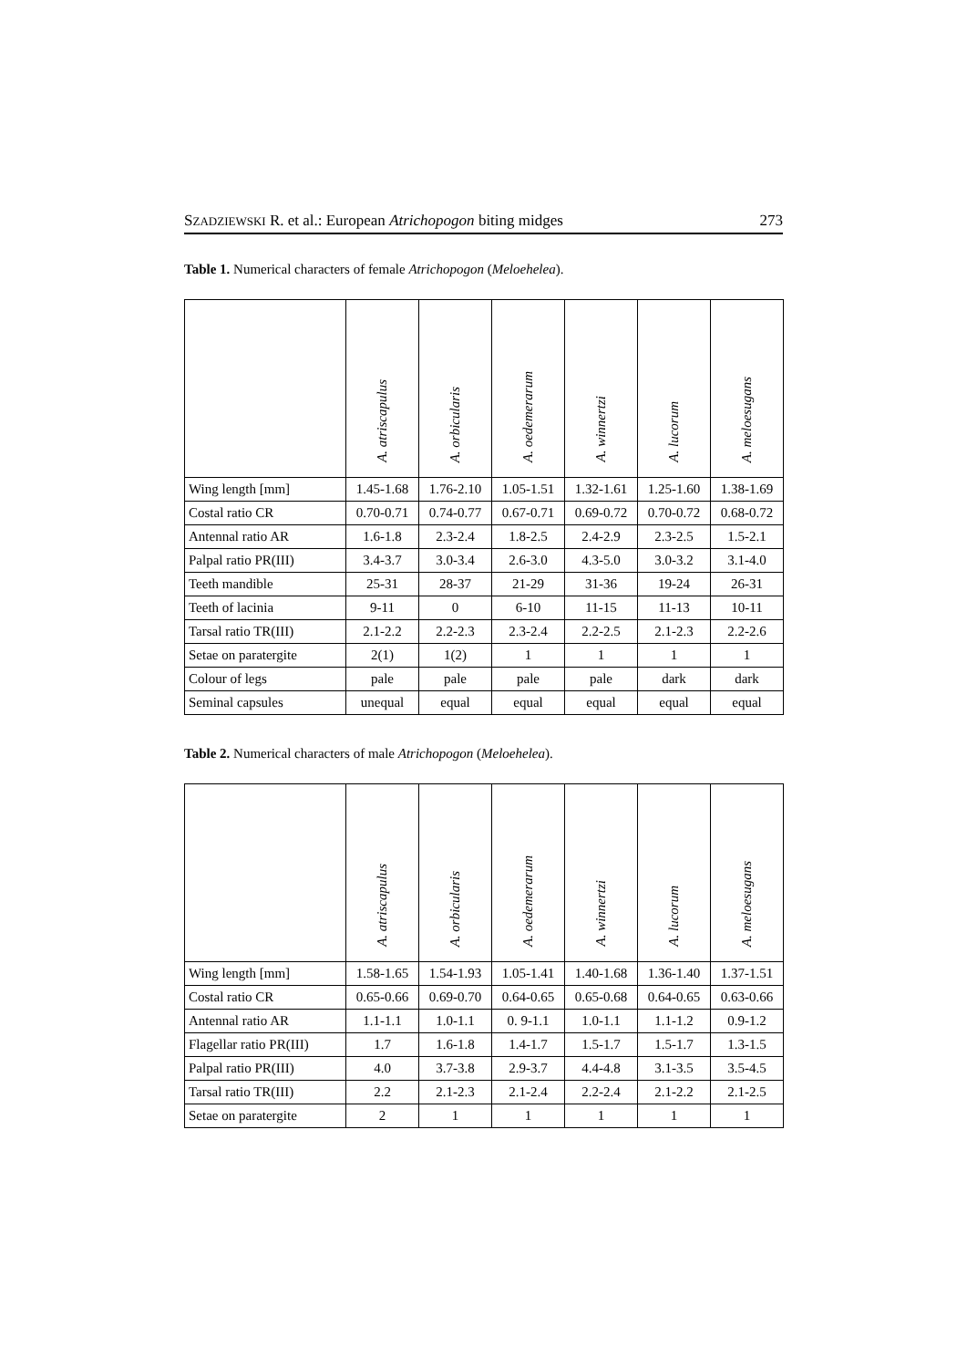SZADZIEWSKI R. et al.: European Atrichopogon biting midges 273
Table 1. Numerical characters of female Atrichopogon (Meloehelea).
| | A. atriscapulus | A. orbicularis | A. oedemerarum | A. winnertzi | A. lucorum | A. meloesugans |
| --- | --- | --- | --- | --- | --- | --- |
| Wing length [mm] | 1.45-1.68 | 1.76-2.10 | 1.05-1.51 | 1.32-1.61 | 1.25-1.60 | 1.38-1.69 |
| Costal ratio CR | 0.70-0.71 | 0.74-0.77 | 0.67-0.71 | 0.69-0.72 | 0.70-0.72 | 0.68-0.72 |
| Antennal ratio AR | 1.6-1.8 | 2.3-2.4 | 1.8-2.5 | 2.4-2.9 | 2.3-2.5 | 1.5-2.1 |
| Palpal ratio PR(III) | 3.4-3.7 | 3.0-3.4 | 2.6-3.0 | 4.3-5.0 | 3.0-3.2 | 3.1-4.0 |
| Teeth mandible | 25-31 | 28-37 | 21-29 | 31-36 | 19-24 | 26-31 |
| Teeth of lacinia | 9-11 | 0 | 6-10 | 11-15 | 11-13 | 10-11 |
| Tarsal ratio TR(III) | 2.1-2.2 | 2.2-2.3 | 2.3-2.4 | 2.2-2.5 | 2.1-2.3 | 2.2-2.6 |
| Setae on paratergite | 2(1) | 1(2) | 1 | 1 | 1 | 1 |
| Colour of legs | pale | pale | pale | pale | dark | dark |
| Seminal capsules | unequal | equal | equal | equal | equal | equal |
Table 2. Numerical characters of male Atrichopogon (Meloehelea).
| | A. atriscapulus | A. orbicularis | A. oedemerarum | A. winnertzi | A. lucorum | A. meloesugans |
| --- | --- | --- | --- | --- | --- | --- |
| Wing length [mm] | 1.58-1.65 | 1.54-1.93 | 1.05-1.41 | 1.40-1.68 | 1.36-1.40 | 1.37-1.51 |
| Costal ratio CR | 0.65-0.66 | 0.69-0.70 | 0.64-0.65 | 0.65-0.68 | 0.64-0.65 | 0.63-0.66 |
| Antennal ratio AR | 1.1-1.1 | 1.0-1.1 | 0. 9-1.1 | 1.0-1.1 | 1.1-1.2 | 0.9-1.2 |
| Flagellar ratio PR(III) | 1.7 | 1.6-1.8 | 1.4-1.7 | 1.5-1.7 | 1.5-1.7 | 1.3-1.5 |
| Palpal ratio PR(III) | 4.0 | 3.7-3.8 | 2.9-3.7 | 4.4-4.8 | 3.1-3.5 | 3.5-4.5 |
| Tarsal ratio TR(III) | 2.2 | 2.1-2.3 | 2.1-2.4 | 2.2-2.4 | 2.1-2.2 | 2.1-2.5 |
| Setae on paratergite | 2 | 1 | 1 | 1 | 1 | 1 |